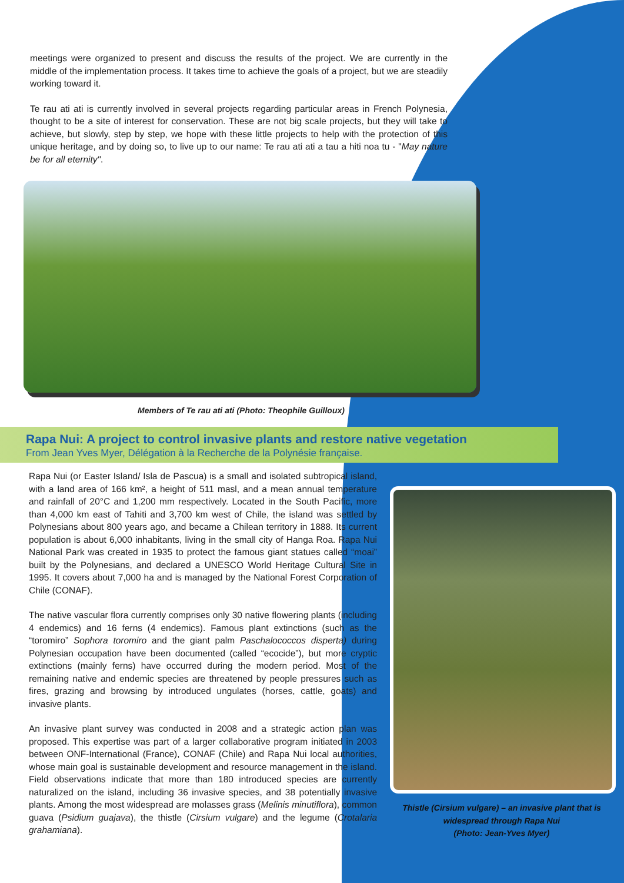meetings were organized to present and discuss the results of the project. We are currently in the middle of the implementation process. It takes time to achieve the goals of a project, but we are steadily working toward it.
Te rau ati ati is currently involved in several projects regarding particular areas in French Polynesia, thought to be a site of interest for conservation. These are not big scale projects, but they will take to achieve, but slowly, step by step, we hope with these little projects to help with the protection of this unique heritage, and by doing so, to live up to our name: Te rau ati ati a tau a hiti noa tu - "May nature be for all eternity".
Members of Te rau ati ati (Photo: Theophile Guilloux)
Rapa Nui: A project to control invasive plants and restore native vegetation
From Jean Yves Myer, Délégation à la Recherche de la Polynésie française.
Rapa Nui (or Easter Island/ Isla de Pascua) is a small and isolated subtropical island, with a land area of 166 km², a height of 511 masl, and a mean annual temperature and rainfall of 20°C and 1,200 mm respectively. Located in the South Pacific, more than 4,000 km east of Tahiti and 3,700 km west of Chile, the island was settled by Polynesians about 800 years ago, and became a Chilean territory in 1888. Its current population is about 6,000 inhabitants, living in the small city of Hanga Roa. Rapa Nui National Park was created in 1935 to protect the famous giant statues called “moai” built by the Polynesians, and declared a UNESCO World Heritage Cultural Site in 1995. It covers about 7,000 ha and is managed by the National Forest Corporation of Chile (CONAF).
The native vascular flora currently comprises only 30 native flowering plants (including 4 endemics) and 16 ferns (4 endemics). Famous plant extinctions (such as the “toromiro” Sophora toromiro and the giant palm Paschalococcos disperta) during Polynesian occupation have been documented (called “ecocide”), but more cryptic extinctions (mainly ferns) have occurred during the modern period. Most of the remaining native and endemic species are threatened by people pressures such as fires, grazing and browsing by introduced ungulates (horses, cattle, goats) and invasive plants.
An invasive plant survey was conducted in 2008 and a strategic action plan was proposed. This expertise was part of a larger collaborative program initiated in 2003 between ONF-International (France), CONAF (Chile) and Rapa Nui local authorities, whose main goal is sustainable development and resource management in the island. Field observations indicate that more than 180 introduced species are currently naturalized on the island, including 36 invasive species, and 38 potentially invasive plants. Among the most widespread are molasses grass (Melinis minutiflora), common guava (Psidium guajava), the thistle (Cirsium vulgare) and the legume (Crotalaria grahamiana).
Thistle (Cirsium vulgare) – an invasive plant that is widespread through Rapa Nui
(Photo: Jean-Yves Myer)